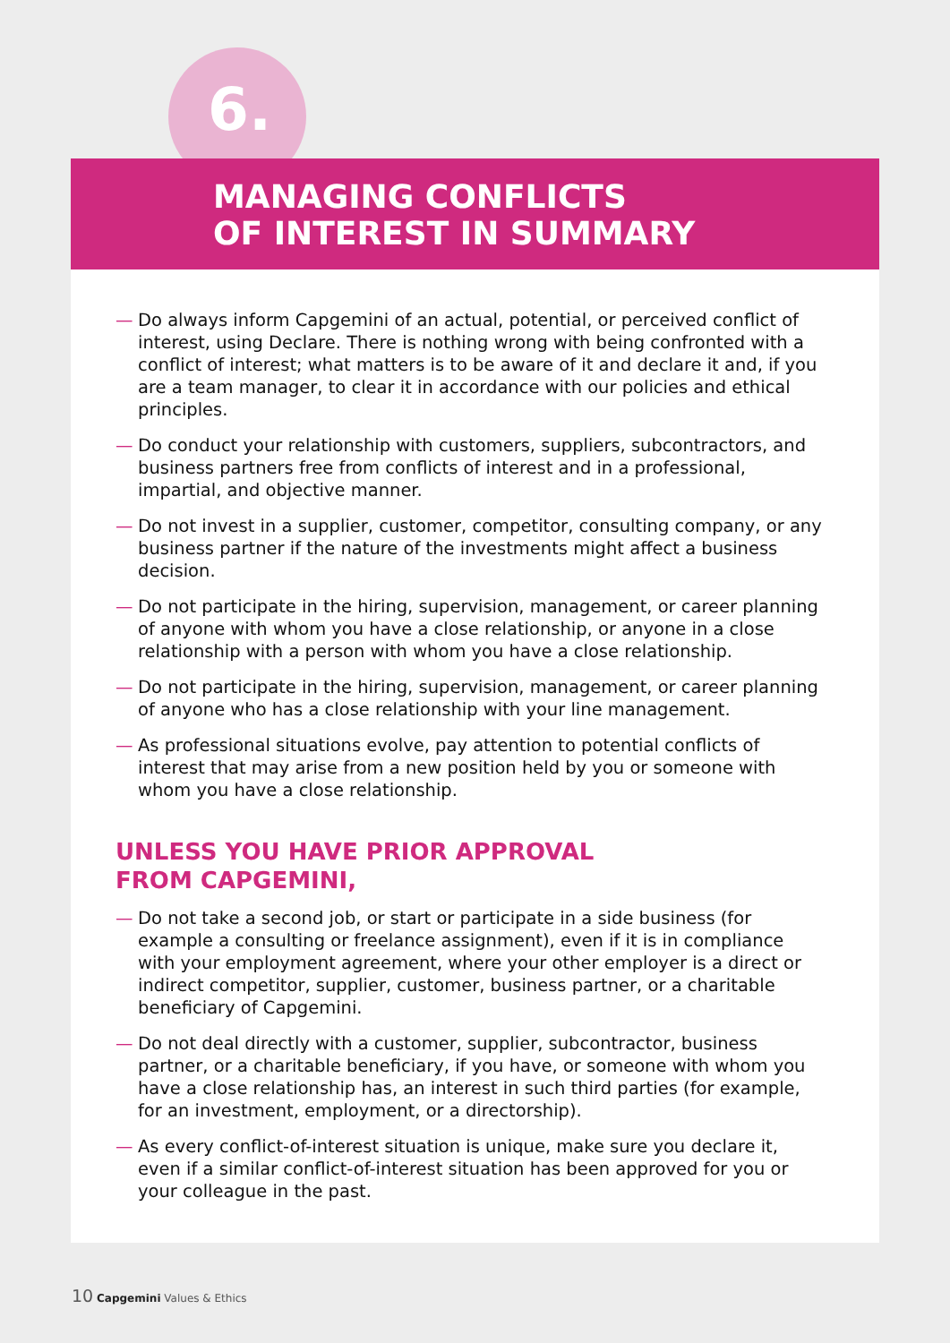6.
MANAGING CONFLICTS
OF INTEREST IN SUMMARY
— Do always inform Capgemini of an actual, potential, or perceived conflict of interest, using Declare. There is nothing wrong with being confronted with a conflict of interest; what matters is to be aware of it and declare it and, if you are a team manager, to clear it in accordance with our policies and ethical principles.
— Do conduct your relationship with customers, suppliers, subcontractors, and business partners free from conflicts of interest and in a professional, impartial, and objective manner.
— Do not invest in a supplier, customer, competitor, consulting company, or any business partner if the nature of the investments might affect a business decision.
— Do not participate in the hiring, supervision, management, or career planning of anyone with whom you have a close relationship, or anyone in a close relationship with a person with whom you have a close relationship.
— Do not participate in the hiring, supervision, management, or career planning of anyone who has a close relationship with your line management.
— As professional situations evolve, pay attention to potential conflicts of interest that may arise from a new position held by you or someone with whom you have a close relationship.
UNLESS YOU HAVE PRIOR APPROVAL
FROM CAPGEMINI,
— Do not take a second job, or start or participate in a side business (for example a consulting or freelance assignment), even if it is in compliance with your employment agreement, where your other employer is a direct or indirect competitor, supplier, customer, business partner, or a charitable beneficiary of Capgemini.
— Do not deal directly with a customer, supplier, subcontractor, business partner, or a charitable beneficiary, if you have, or someone with whom you have a close relationship has, an interest in such third parties (for example, for an investment, employment, or a directorship).
— As every conflict-of-interest situation is unique, make sure you declare it, even if a similar conflict-of-interest situation has been approved for you or your colleague in the past.
10 Capgemini Values & Ethics